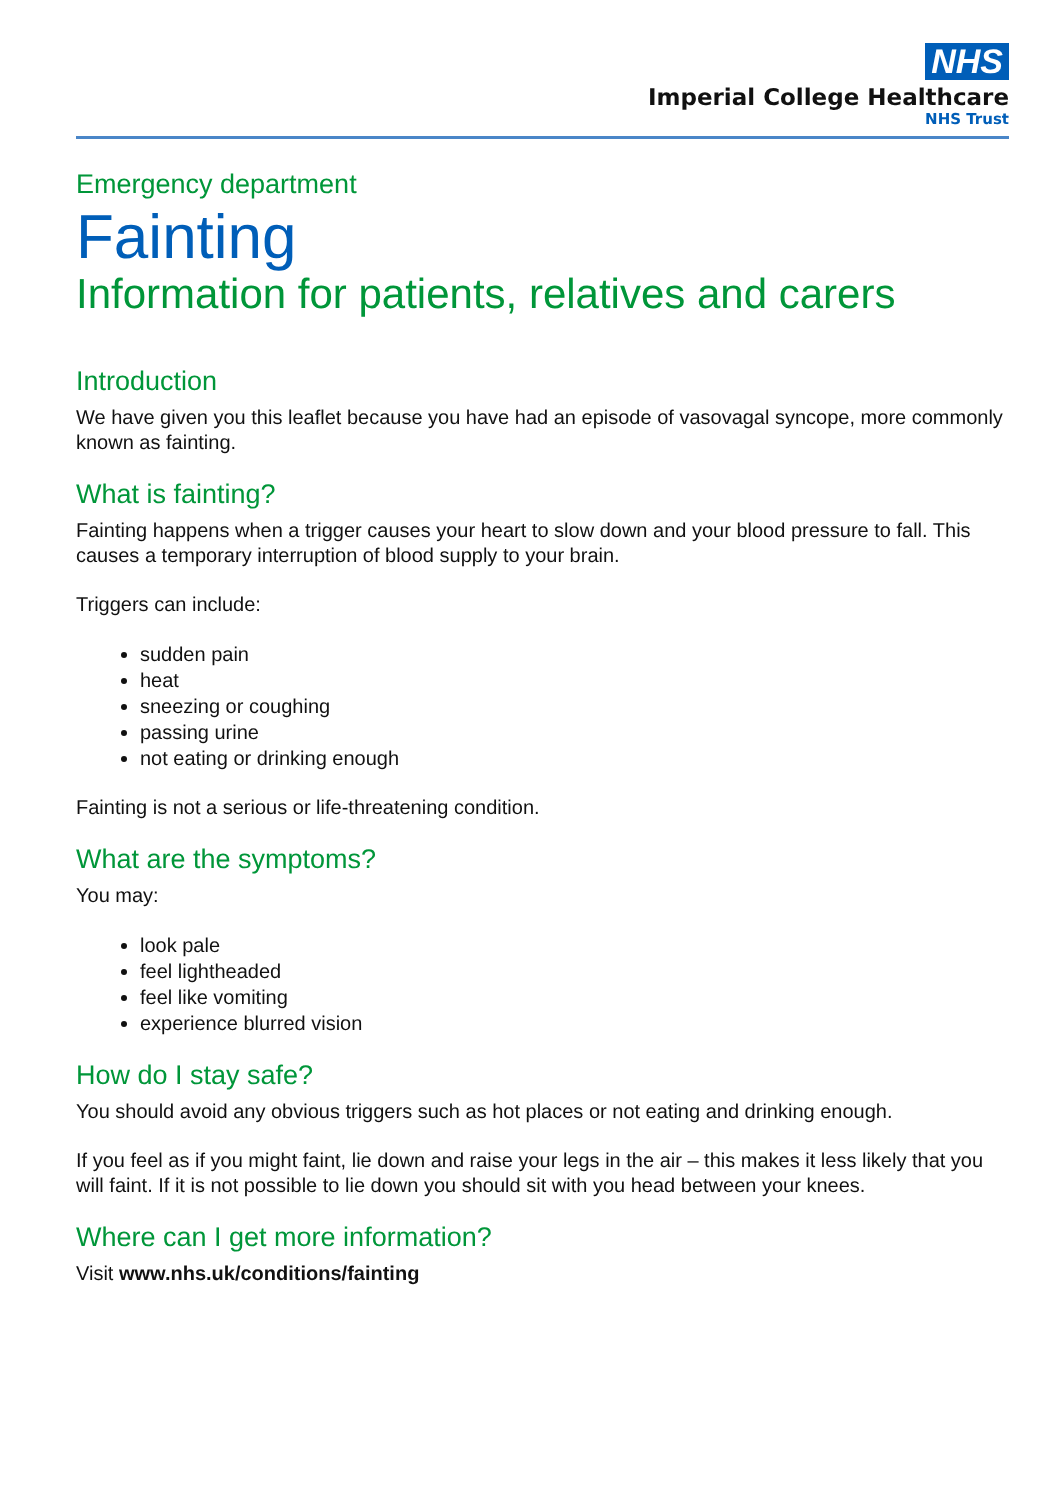NHS
Imperial College Healthcare
NHS Trust
Emergency department
Fainting
Information for patients, relatives and carers
Introduction
We have given you this leaflet because you have had an episode of vasovagal syncope, more commonly known as fainting.
What is fainting?
Fainting happens when a trigger causes your heart to slow down and your blood pressure to fall. This causes a temporary interruption of blood supply to your brain.
Triggers can include:
sudden pain
heat
sneezing or coughing
passing urine
not eating or drinking enough
Fainting is not a serious or life-threatening condition.
What are the symptoms?
You may:
look pale
feel lightheaded
feel like vomiting
experience blurred vision
How do I stay safe?
You should avoid any obvious triggers such as hot places or not eating and drinking enough.
If you feel as if you might faint, lie down and raise your legs in the air – this makes it less likely that you will faint. If it is not possible to lie down you should sit with you head between your knees.
Where can I get more information?
Visit www.nhs.uk/conditions/fainting